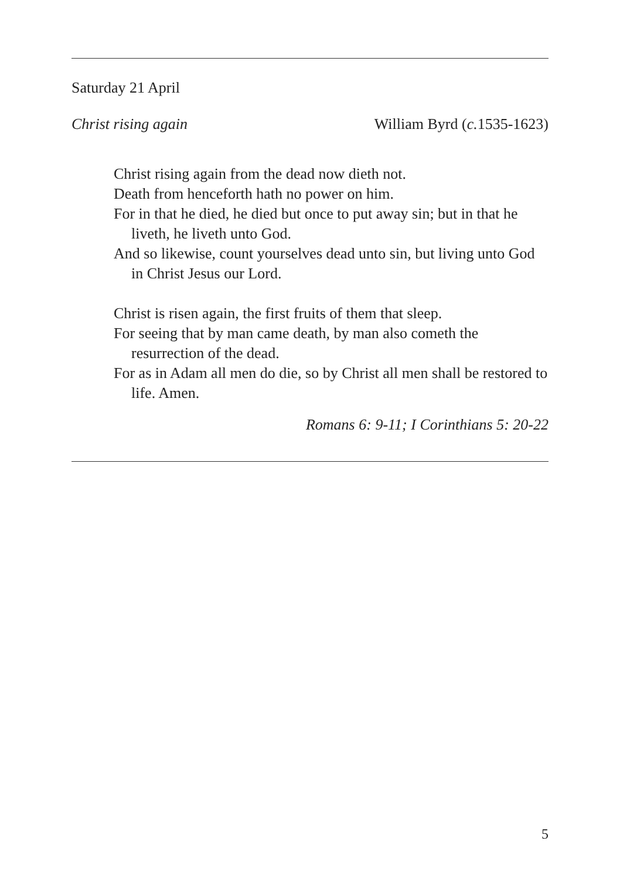Saturday 21 April
Christ rising again William Byrd (c. 1535-1623)
Christ rising again from the dead now dieth not.
Death from henceforth hath no power on him.
For in that he died, he died but once to put away sin; but in that he liveth, he liveth unto God.
And so likewise, count yourselves dead unto sin, but living unto God in Christ Jesus our Lord.
Christ is risen again, the first fruits of them that sleep.
For seeing that by man came death, by man also cometh the resurrection of the dead.
For as in Adam all men do die, so by Christ all men shall be restored to life. Amen.
Romans 6: 9-11; I Corinthians 5: 20-22
5